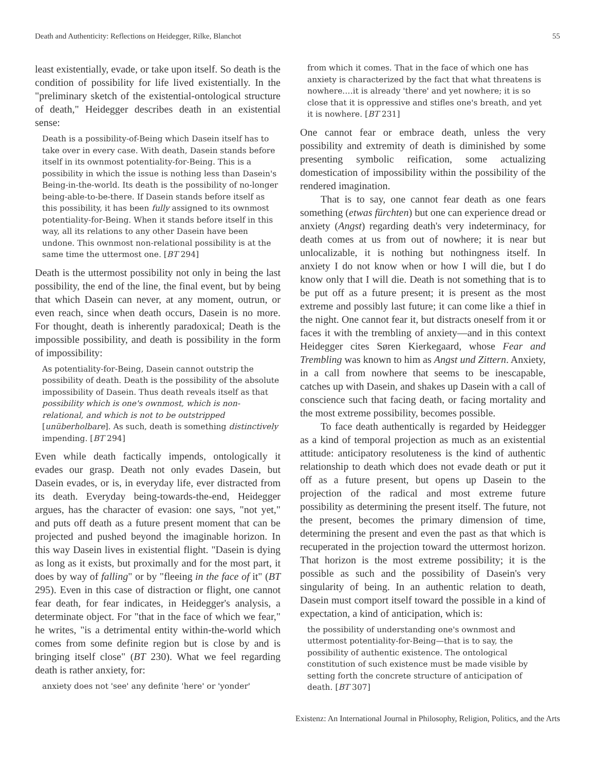Death and Authenticity: Reflections on Heidegger, Rilke, Blanchot 55
least existentially, evade, or take upon itself. So death is the condition of possibility for life lived existentially. In the "preliminary sketch of the existential-ontological structure of death," Heidegger describes death in an existential sense:
Death is a possibility-of-Being which Dasein itself has to take over in every case. With death, Dasein stands before itself in its ownmost potentiality-for-Being. This is a possibility in which the issue is nothing less than Dasein's Being-in-the-world. Its death is the possibility of no-longer being-able-to-be-there. If Dasein stands before itself as this possibility, it has been fully assigned to its ownmost potentiality-for-Being. When it stands before itself in this way, all its relations to any other Dasein have been undone. This ownmost non-relational possibility is at the same time the uttermost one. [BT 294]
Death is the uttermost possibility not only in being the last possibility, the end of the line, the final event, but by being that which Dasein can never, at any moment, outrun, or even reach, since when death occurs, Dasein is no more. For thought, death is inherently paradoxical; Death is the impossible possibility, and death is possibility in the form of impossibility:
As potentiality-for-Being, Dasein cannot outstrip the possibility of death. Death is the possibility of the absolute impossibility of Dasein. Thus death reveals itself as that possibility which is one's ownmost, which is non-relational, and which is not to be outstripped [unüberholbare]. As such, death is something distinctively impending. [BT 294]
Even while death factically impends, ontologically it evades our grasp. Death not only evades Dasein, but Dasein evades, or is, in everyday life, ever distracted from its death. Everyday being-towards-the-end, Heidegger argues, has the character of evasion: one says, "not yet," and puts off death as a future present moment that can be projected and pushed beyond the imaginable horizon. In this way Dasein lives in existential flight. "Dasein is dying as long as it exists, but proximally and for the most part, it does by way of falling" or by "fleeing in the face of it" (BT 295). Even in this case of distraction or flight, one cannot fear death, for fear indicates, in Heidegger's analysis, a determinate object. For "that in the face of which we fear," he writes, "is a detrimental entity within-the-world which comes from some definite region but is close by and is bringing itself close" (BT 230). What we feel regarding death is rather anxiety, for:
anxiety does not 'see' any definite 'here' or 'yonder'
from which it comes. That in the face of which one has anxiety is characterized by the fact that what threatens is nowhere.…it is already 'there' and yet nowhere; it is so close that it is oppressive and stifles one's breath, and yet it is nowhere. [BT 231]
One cannot fear or embrace death, unless the very possibility and extremity of death is diminished by some presenting symbolic reification, some actualizing domestication of impossibility within the possibility of the rendered imagination.
That is to say, one cannot fear death as one fears something (etwas fürchten) but one can experience dread or anxiety (Angst) regarding death's very indeterminacy, for death comes at us from out of nowhere; it is near but unlocalizable, it is nothing but nothingness itself. In anxiety I do not know when or how I will die, but I do know only that I will die. Death is not something that is to be put off as a future present; it is present as the most extreme and possibly last future; it can come like a thief in the night. One cannot fear it, but distracts oneself from it or faces it with the trembling of anxiety—and in this context Heidegger cites Søren Kierkegaard, whose Fear and Trembling was known to him as Angst und Zittern. Anxiety, in a call from nowhere that seems to be inescapable, catches up with Dasein, and shakes up Dasein with a call of conscience such that facing death, or facing mortality and the most extreme possibility, becomes possible.
To face death authentically is regarded by Heidegger as a kind of temporal projection as much as an existential attitude: anticipatory resoluteness is the kind of authentic relationship to death which does not evade death or put it off as a future present, but opens up Dasein to the projection of the radical and most extreme future possibility as determining the present itself. The future, not the present, becomes the primary dimension of time, determining the present and even the past as that which is recuperated in the projection toward the uttermost horizon. That horizon is the most extreme possibility; it is the possible as such and the possibility of Dasein's very singularity of being. In an authentic relation to death, Dasein must comport itself toward the possible in a kind of expectation, a kind of anticipation, which is:
the possibility of understanding one's ownmost and uttermost potentiality-for-Being—that is to say, the possibility of authentic existence. The ontological constitution of such existence must be made visible by setting forth the concrete structure of anticipation of death. [BT 307]
Existenz: An International Journal in Philosophy, Religion, Politics, and the Arts